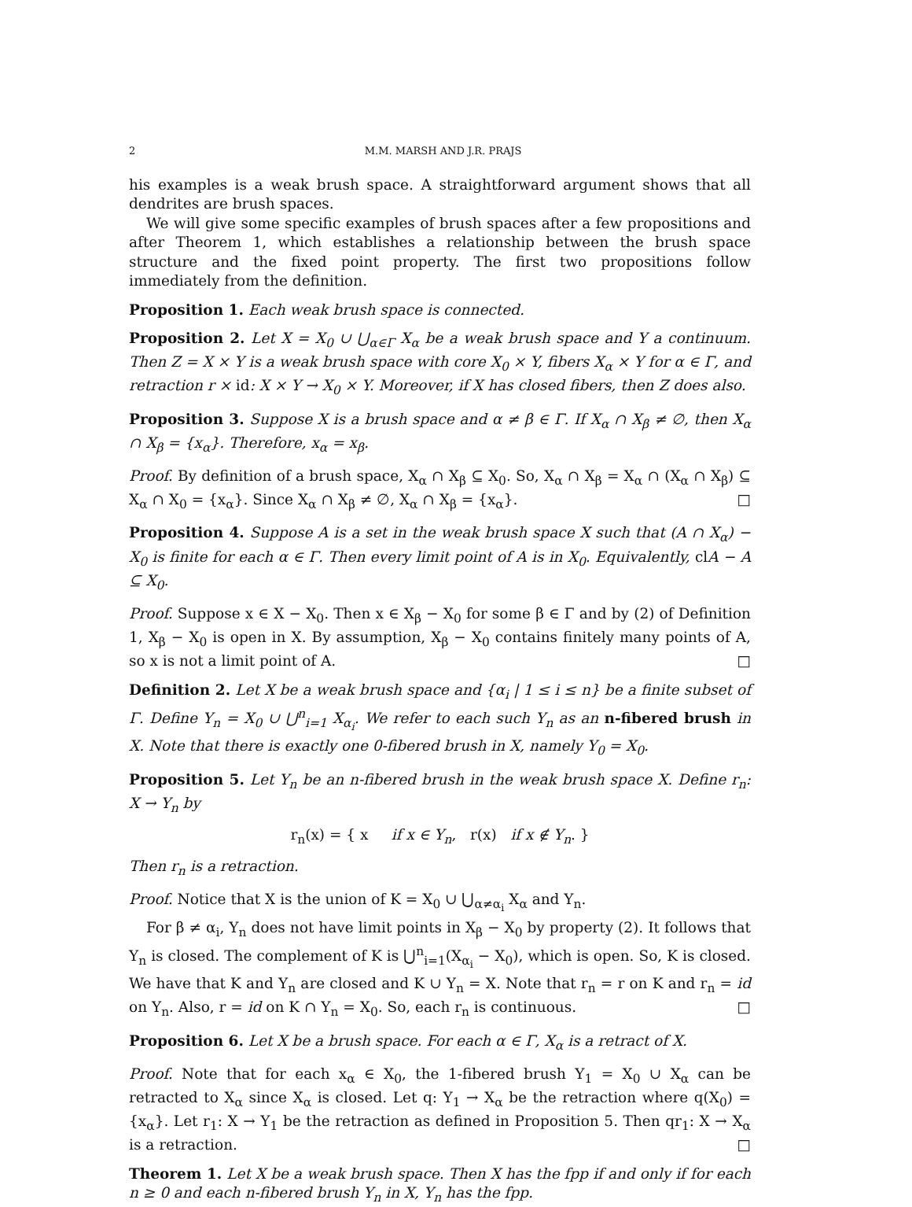2 M.M. MARSH AND J.R. PRAJS
his examples is a weak brush space. A straightforward argument shows that all dendrites are brush spaces.
We will give some specific examples of brush spaces after a few propositions and after Theorem 1, which establishes a relationship between the brush space structure and the fixed point property. The first two propositions follow immediately from the definition.
Proposition 1. Each weak brush space is connected.
Proposition 2. Let X = X<sub>0</sub> ∪ ⋃<sub>α∈Γ</sub> X<sub>α</sub> be a weak brush space and Y a continuum. Then Z = X × Y is a weak brush space with core X<sub>0</sub> × Y, fibers X<sub>α</sub> × Y for α ∈ Γ, and retraction r × id: X × Y → X<sub>0</sub> × Y. Moreover, if X has closed fibers, then Z does also.
Proposition 3. Suppose X is a brush space and α ≠ β ∈ Γ. If X<sub>α</sub> ∩ X<sub>β</sub> ≠ ∅, then X<sub>α</sub> ∩ X<sub>β</sub> = {x<sub>α</sub>}. Therefore, x<sub>α</sub> = x<sub>β</sub>.
Proof. By definition of a brush space, X<sub>α</sub> ∩ X<sub>β</sub> ⊆ X<sub>0</sub>. So, X<sub>α</sub> ∩ X<sub>β</sub> = X<sub>α</sub> ∩ (X<sub>α</sub> ∩ X<sub>β</sub>) ⊆ X<sub>α</sub> ∩ X<sub>0</sub> = {x<sub>α</sub>}. Since X<sub>α</sub> ∩ X<sub>β</sub> ≠ ∅, X<sub>α</sub> ∩ X<sub>β</sub> = {x<sub>α</sub>}. □
Proposition 4. Suppose A is a set in the weak brush space X such that (A ∩ X<sub>α</sub>) − X<sub>0</sub> is finite for each α ∈ Γ. Then every limit point of A is in X<sub>0</sub>. Equivalently, clA − A ⊆ X<sub>0</sub>.
Proof. Suppose x ∈ X − X<sub>0</sub>. Then x ∈ X<sub>β</sub> − X<sub>0</sub> for some β ∈ Γ and by (2) of Definition 1, X<sub>β</sub> − X<sub>0</sub> is open in X. By assumption, X<sub>β</sub> − X<sub>0</sub> contains finitely many points of A, so x is not a limit point of A. □
Definition 2. Let X be a weak brush space and {α<sub>i</sub> | 1 ≤ i ≤ n} be a finite subset of Γ. Define Y<sub>n</sub> = X<sub>0</sub> ∪ ⋃<sup>n</sup><sub>i=1</sub> X<sub>α<sub>i</sub></sub>. We refer to each such Y<sub>n</sub> as an n-fibered brush in X. Note that there is exactly one 0-fibered brush in X, namely Y<sub>0</sub> = X<sub>0</sub>.
Proposition 5. Let Y<sub>n</sub> be an n-fibered brush in the weak brush space X. Define r<sub>n</sub>: X → Y<sub>n</sub> by
r<sub>n</sub>(x) = { x if x ∈ Y<sub>n</sub>, r(x) if x ∉ Y<sub>n</sub>. }
Then r<sub>n</sub> is a retraction.
Proof. Notice that X is the union of K = X<sub>0</sub> ∪ ⋃<sub>α≠α<sub>i</sub></sub> X<sub>α</sub> and Y<sub>n</sub>.
For β ≠ α<sub>i</sub>, Y<sub>n</sub> does not have limit points in X<sub>β</sub> − X<sub>0</sub> by property (2). It follows that Y<sub>n</sub> is closed. The complement of K is ⋃<sup>n</sup><sub>i=1</sub>(X<sub>α<sub>i</sub></sub> − X<sub>0</sub>), which is open. So, K is closed. We have that K and Y<sub>n</sub> are closed and K ∪ Y<sub>n</sub> = X. Note that r<sub>n</sub> = r on K and r<sub>n</sub> = id on Y<sub>n</sub>. Also, r = id on K ∩ Y<sub>n</sub> = X<sub>0</sub>. So, each r<sub>n</sub> is continuous. □
Proposition 6. Let X be a brush space. For each α ∈ Γ, X<sub>α</sub> is a retract of X.
Proof. Note that for each x<sub>α</sub> ∈ X<sub>0</sub>, the 1-fibered brush Y<sub>1</sub> = X<sub>0</sub> ∪ X<sub>α</sub> can be retracted to X<sub>α</sub> since X<sub>α</sub> is closed. Let q: Y<sub>1</sub> → X<sub>α</sub> be the retraction where q(X<sub>0</sub>) = {x<sub>α</sub>}. Let r<sub>1</sub>: X → Y<sub>1</sub> be the retraction as defined in Proposition 5. Then qr<sub>1</sub>: X → X<sub>α</sub> is a retraction. □
Theorem 1. Let X be a weak brush space. Then X has the fpp if and only if for each n ≥ 0 and each n-fibered brush Y<sub>n</sub> in X, Y<sub>n</sub> has the fpp.